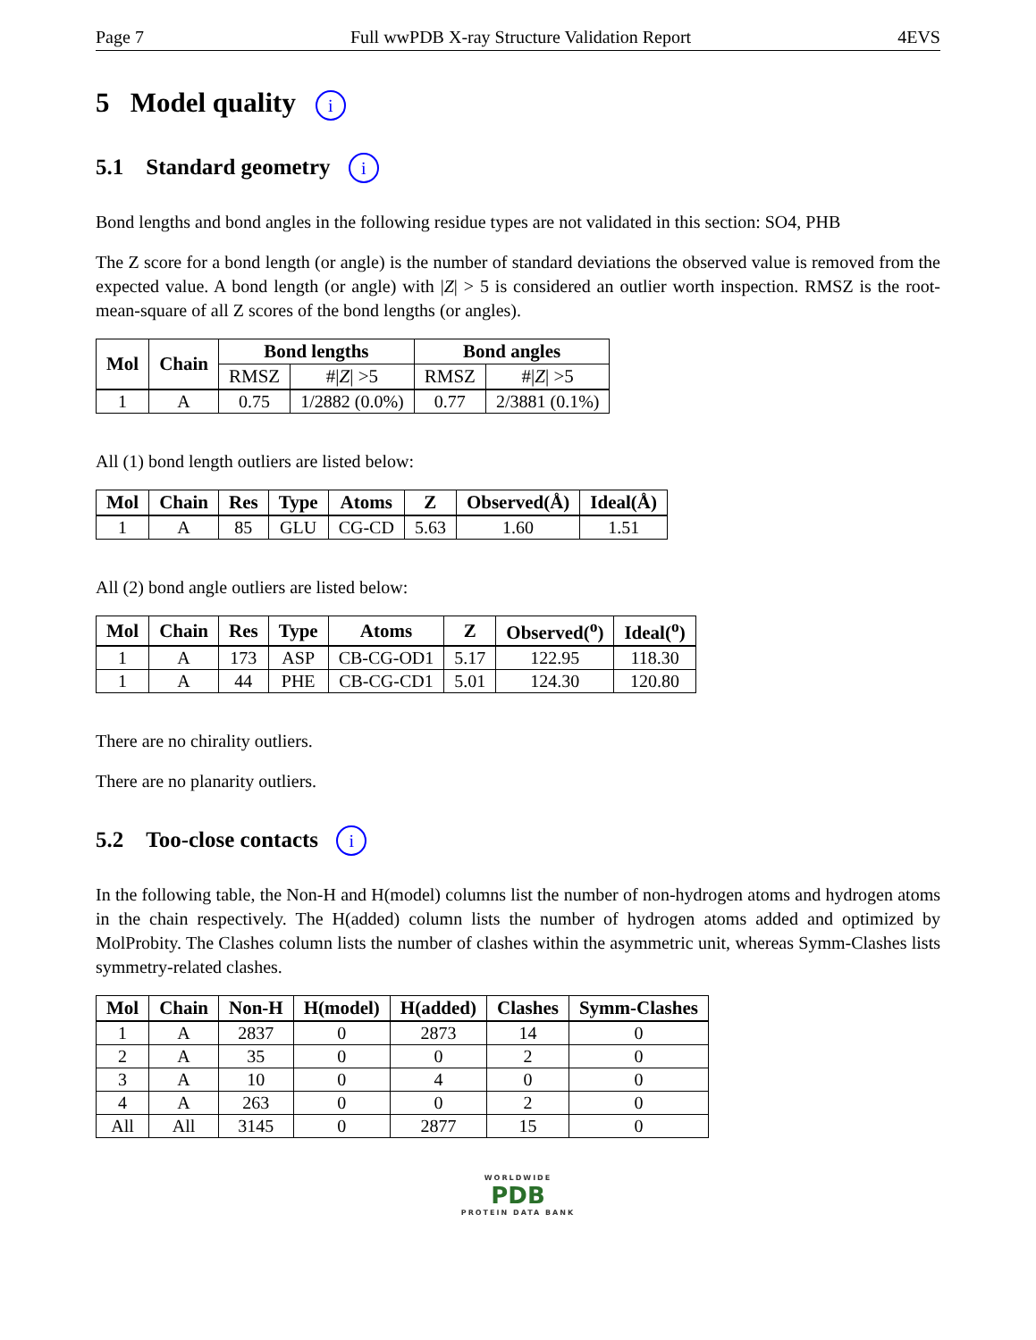Page 7 Full wwPDB X-ray Structure Validation Report 4EVS
5 Model quality i
5.1 Standard geometry i
Bond lengths and bond angles in the following residue types are not validated in this section: SO4, PHB
The Z score for a bond length (or angle) is the number of standard deviations the observed value is removed from the expected value. A bond length (or angle) with |Z| > 5 is considered an outlier worth inspection. RMSZ is the root-mean-square of all Z scores of the bond lengths (or angles).
| Mol | Chain | Bond lengths | | Bond angles | |
| --- | --- | --- | --- | --- | --- |
| | | RMSZ | #/ Z / >5 | RMSZ | #/ Z / >5 |
| 1 | A | 0.75 | 1/2882 (0.0%) | 0.77 | 2/3881 (0.1%) |
All (1) bond length outliers are listed below:
| Mol | Chain | Res | Type | Atoms | Z | Observed(Å) | Ideal(Å) |
| --- | --- | --- | --- | --- | --- | --- | --- |
| 1 | A | 85 | GLU | CG-CD | 5.63 | 1.60 | 1.51 |
All (2) bond angle outliers are listed below:
| Mol | Chain | Res | Type | Atoms | Z | Observed(<sup>o</sup>) | Ideal(<sup>o</sup>) |
| --- | --- | --- | --- | --- | --- | --- | --- |
| 1 | A | 173 | ASP | CB-CG-OD1 | 5.17 | 122.95 | 118.30 |
| 1 | A | 44 | PHE | CB-CG-CD1 | 5.01 | 124.30 | 120.80 |
There are no chirality outliers.
There are no planarity outliers.
5.2 Too-close contacts i
In the following table, the Non-H and H(model) columns list the number of non-hydrogen atoms and hydrogen atoms in the chain respectively. The H(added) column lists the number of hydrogen atoms added and optimized by MolProbity. The Clashes column lists the number of clashes within the asymmetric unit, whereas Symm-Clashes lists symmetry-related clashes.
| Mol | Chain | Non-H | H(model) | H(added) | Clashes | Symm-Clashes |
| --- | --- | --- | --- | --- | --- | --- |
| 1 | A | 2837 | 0 | 2873 | 14 | 0 |
| 2 | A | 35 | 0 | 0 | 2 | 0 |
| 3 | A | 10 | 0 | 4 | 0 | 0 |
| 4 | A | 263 | 0 | 0 | 2 | 0 |
| All | All | 3145 | 0 | 2877 | 15 | 0 |
WORLDWIDE
PDB
PROTEIN DATA BANK